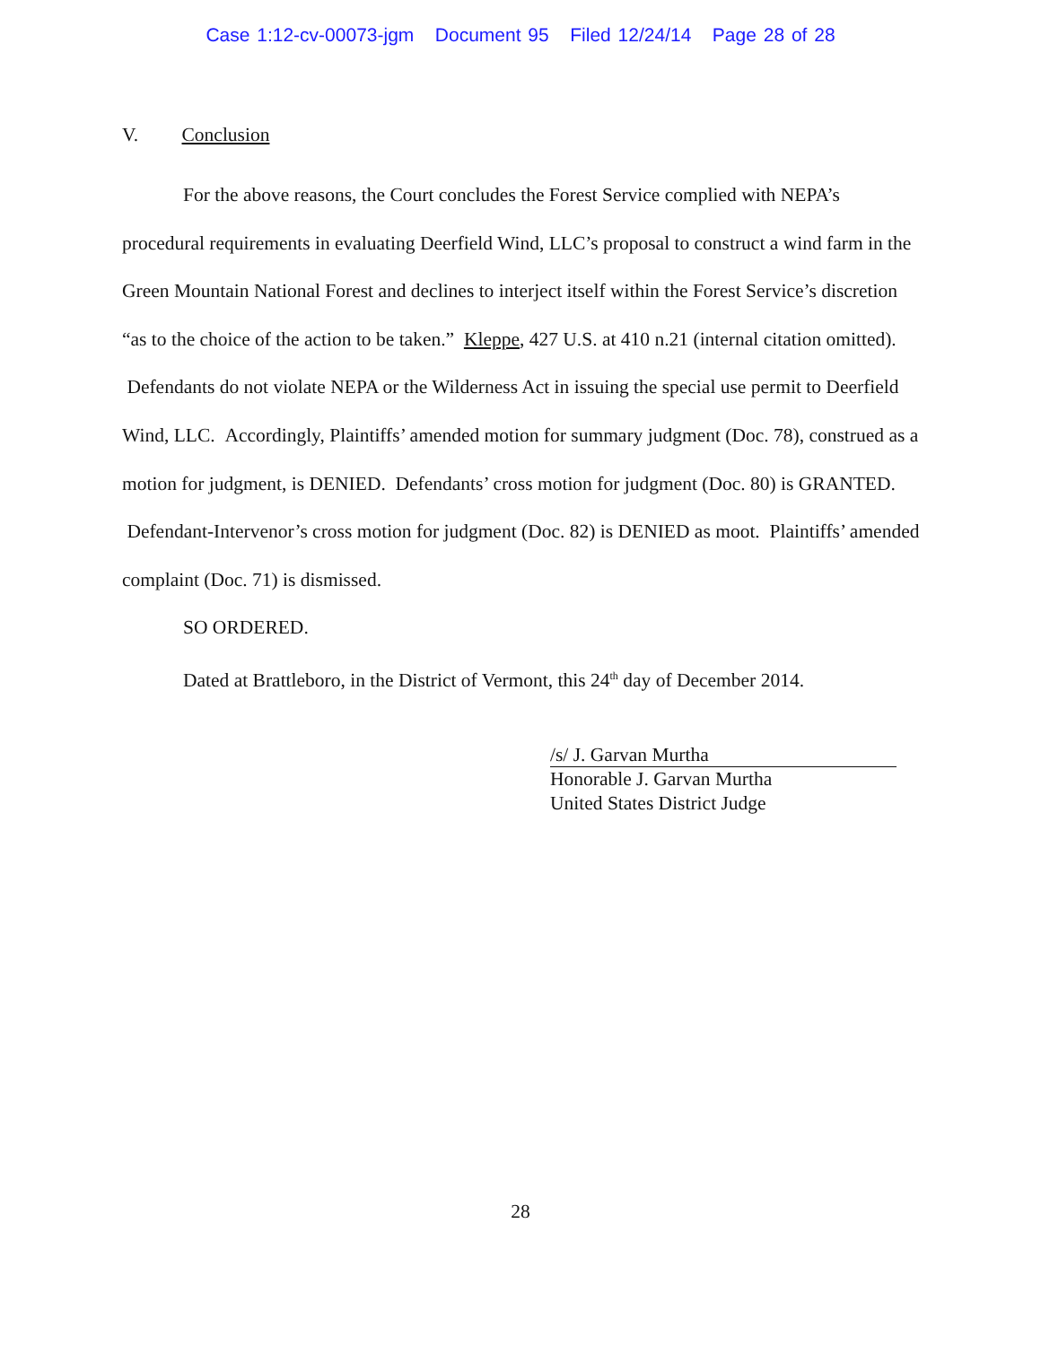Case 1:12-cv-00073-jgm Document 95 Filed 12/24/14 Page 28 of 28
V. Conclusion
For the above reasons, the Court concludes the Forest Service complied with NEPA’s procedural requirements in evaluating Deerfield Wind, LLC’s proposal to construct a wind farm in the Green Mountain National Forest and declines to interject itself within the Forest Service’s discretion “as to the choice of the action to be taken.” Kleppe, 427 U.S. at 410 n.21 (internal citation omitted). Defendants do not violate NEPA or the Wilderness Act in issuing the special use permit to Deerfield Wind, LLC. Accordingly, Plaintiffs’ amended motion for summary judgment (Doc. 78), construed as a motion for judgment, is DENIED. Defendants’ cross motion for judgment (Doc. 80) is GRANTED. Defendant-Intervenor’s cross motion for judgment (Doc. 82) is DENIED as moot. Plaintiffs’ amended complaint (Doc. 71) is dismissed.
SO ORDERED.
Dated at Brattleboro, in the District of Vermont, this 24<sup>th</sup> day of December 2014.
/s/ J. Garvan Murtha
Honorable J. Garvan Murtha
United States District Judge
28